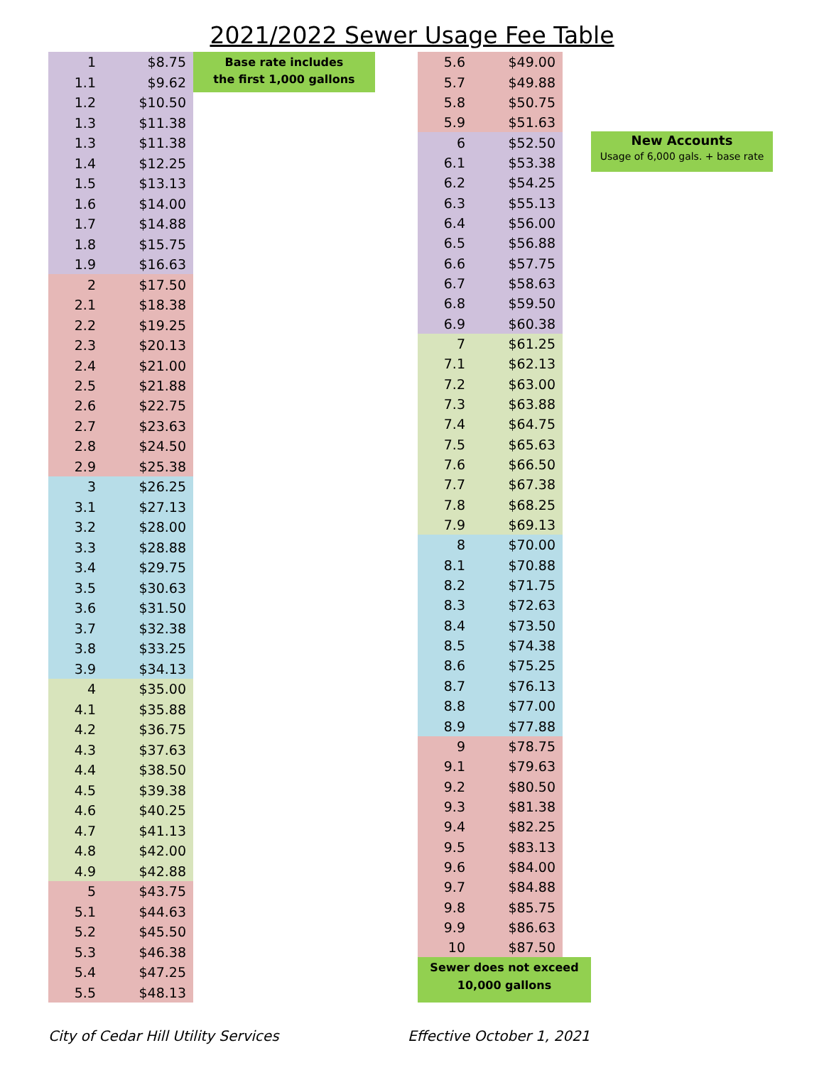2021/2022 Sewer Usage Fee Table
| 1 | $8.75 |
| 1.1 | $9.62 |
| 1.2 | $10.50 |
| 1.3 | $11.38 |
| 1.3 | $11.38 |
| 1.4 | $12.25 |
| 1.5 | $13.13 |
| 1.6 | $14.00 |
| 1.7 | $14.88 |
| 1.8 | $15.75 |
| 1.9 | $16.63 |
| 2 | $17.50 |
| 2.1 | $18.38 |
| 2.2 | $19.25 |
| 2.3 | $20.13 |
| 2.4 | $21.00 |
| 2.5 | $21.88 |
| 2.6 | $22.75 |
| 2.7 | $23.63 |
| 2.8 | $24.50 |
| 2.9 | $25.38 |
| 3 | $26.25 |
| 3.1 | $27.13 |
| 3.2 | $28.00 |
| 3.3 | $28.88 |
| 3.4 | $29.75 |
| 3.5 | $30.63 |
| 3.6 | $31.50 |
| 3.7 | $32.38 |
| 3.8 | $33.25 |
| 3.9 | $34.13 |
| 4 | $35.00 |
| 4.1 | $35.88 |
| 4.2 | $36.75 |
| 4.3 | $37.63 |
| 4.4 | $38.50 |
| 4.5 | $39.38 |
| 4.6 | $40.25 |
| 4.7 | $41.13 |
| 4.8 | $42.00 |
| 4.9 | $42.88 |
| 5 | $43.75 |
| 5.1 | $44.63 |
| 5.2 | $45.50 |
| 5.3 | $46.38 |
| 5.4 | $47.25 |
| 5.5 | $48.13 |
Base rate includes
the first 1,000 gallons
| 5.6 | $49.00 |
| 5.7 | $49.88 |
| 5.8 | $50.75 |
| 5.9 | $51.63 |
| 6 | $52.50 |
| 6.1 | $53.38 |
| 6.2 | $54.25 |
| 6.3 | $55.13 |
| 6.4 | $56.00 |
| 6.5 | $56.88 |
| 6.6 | $57.75 |
| 6.7 | $58.63 |
| 6.8 | $59.50 |
| 6.9 | $60.38 |
| 7 | $61.25 |
| 7.1 | $62.13 |
| 7.2 | $63.00 |
| 7.3 | $63.88 |
| 7.4 | $64.75 |
| 7.5 | $65.63 |
| 7.6 | $66.50 |
| 7.7 | $67.38 |
| 7.8 | $68.25 |
| 7.9 | $69.13 |
| 8 | $70.00 |
| 8.1 | $70.88 |
| 8.2 | $71.75 |
| 8.3 | $72.63 |
| 8.4 | $73.50 |
| 8.5 | $74.38 |
| 8.6 | $75.25 |
| 8.7 | $76.13 |
| 8.8 | $77.00 |
| 8.9 | $77.88 |
| 9 | $78.75 |
| 9.1 | $79.63 |
| 9.2 | $80.50 |
| 9.3 | $81.38 |
| 9.4 | $82.25 |
| 9.5 | $83.13 |
| 9.6 | $84.00 |
| 9.7 | $84.88 |
| 9.8 | $85.75 |
| 9.9 | $86.63 |
| 10 | $87.50 |
Sewer does not exceed
10,000 gallons
New Accounts
Usage of 6,000 gals. + base rate
City of Cedar Hill Utility Services
Effective October 1, 2021